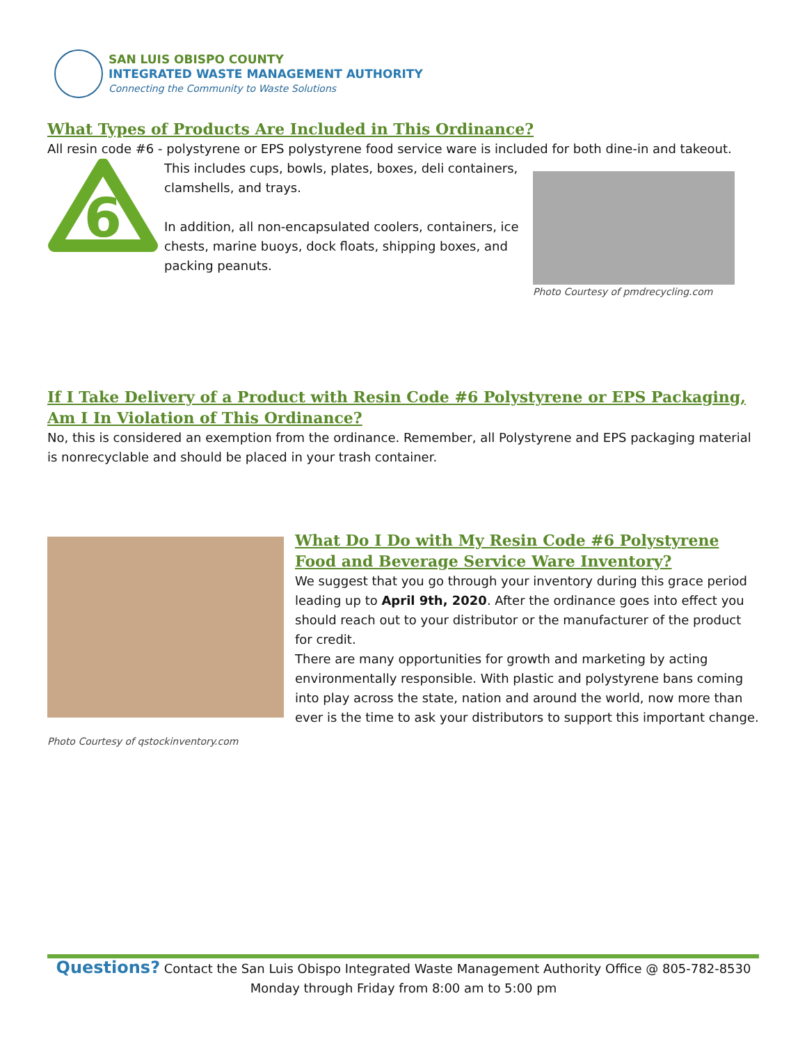SAN LUIS OBISPO COUNTY
INTEGRATED WASTE MANAGEMENT AUTHORITY
Connecting the Community to Waste Solutions
What Types of Products Are Included in This Ordinance?
All resin code #6 - polystyrene or EPS polystyrene food service ware is included for both dine-in and takeout.
6
This includes cups, bowls, plates, boxes, deli containers, clamshells, and trays.
In addition, all non-encapsulated coolers, containers, ice chests, marine buoys, dock floats, shipping boxes, and packing peanuts.
Photo Courtesy of pmdrecycling.com
If I Take Delivery of a Product with Resin Code #6 Polystyrene or EPS Packaging, Am I In Violation of This Ordinance?
No, this is considered an exemption from the ordinance. Remember, all Polystyrene and EPS packaging material is nonrecyclable and should be placed in your trash container.
Photo Courtesy of qstockinventory.com
What Do I Do with My Resin Code #6 Polystyrene Food and Beverage Service Ware Inventory?
We suggest that you go through your inventory during this grace period leading up to April 9th, 2020. After the ordinance goes into effect you should reach out to your distributor or the manufacturer of the product for credit.
There are many opportunities for growth and marketing by acting environmentally responsible. With plastic and polystyrene bans coming into play across the state, nation and around the world, now more than ever is the time to ask your distributors to support this important change.
Questions? Contact the San Luis Obispo Integrated Waste Management Authority Office @ 805-782-8530
Monday through Friday from 8:00 am to 5:00 pm